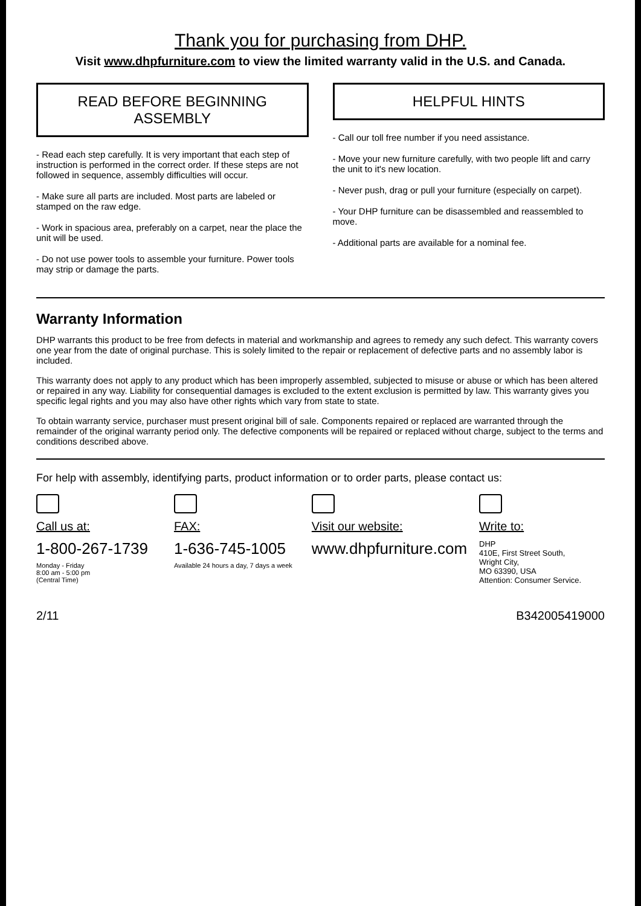Thank you for purchasing from DHP.
Visit www.dhpfurniture.com to view the limited warranty valid in the U.S. and Canada.
READ BEFORE BEGINNING ASSEMBLY
- Read each step carefully. It is very important that each step of instruction is performed in the correct order. If these steps are not followed in sequence, assembly difficulties will occur.
- Make sure all parts are included. Most parts are labeled or stamped on the raw edge.
- Work in spacious area, preferably on a carpet, near the place the unit will be used.
- Do not use power tools to assemble your furniture. Power tools may strip or damage the parts.
HELPFUL HINTS
- Call our toll free number if you need assistance.
- Move your new furniture carefully, with two people lift and carry the unit to it's new location.
- Never push, drag or pull your furniture (especially on carpet).
- Your DHP furniture can be disassembled and reassembled to move.
- Additional parts are available for a nominal fee.
Warranty Information
DHP warrants this product to be free from defects in material and workmanship and agrees to remedy any such defect. This warranty covers one year from the date of original purchase. This is solely limited to the repair or replacement of defective parts and no assembly labor is included.
This warranty does not apply to any product which has been improperly assembled, subjected to misuse or abuse or which has been altered or repaired in any way. Liability for consequential damages is excluded to the extent exclusion is permitted by law. This warranty gives you specific legal rights and you may also have other rights which vary from state to state.
To obtain warranty service, purchaser must present original bill of sale. Components repaired or replaced are warranted through the remainder of the original warranty period only. The defective components will be repaired or replaced without charge, subject to the terms and conditions described above.
For help with assembly, identifying parts, product information or to order parts, please contact us:
Call us at:
1-800-267-1739
Monday - Friday
8:00 am - 5:00 pm
(Central Time)
FAX:
1-636-745-1005
Available 24 hours a day, 7 days a week
Visit our website:
www.dhpfurniture.com
Write to:
DHP
410E, First Street South,
Wright City,
MO 63390, USA
Attention: Consumer Service.
2/11 B342005419000